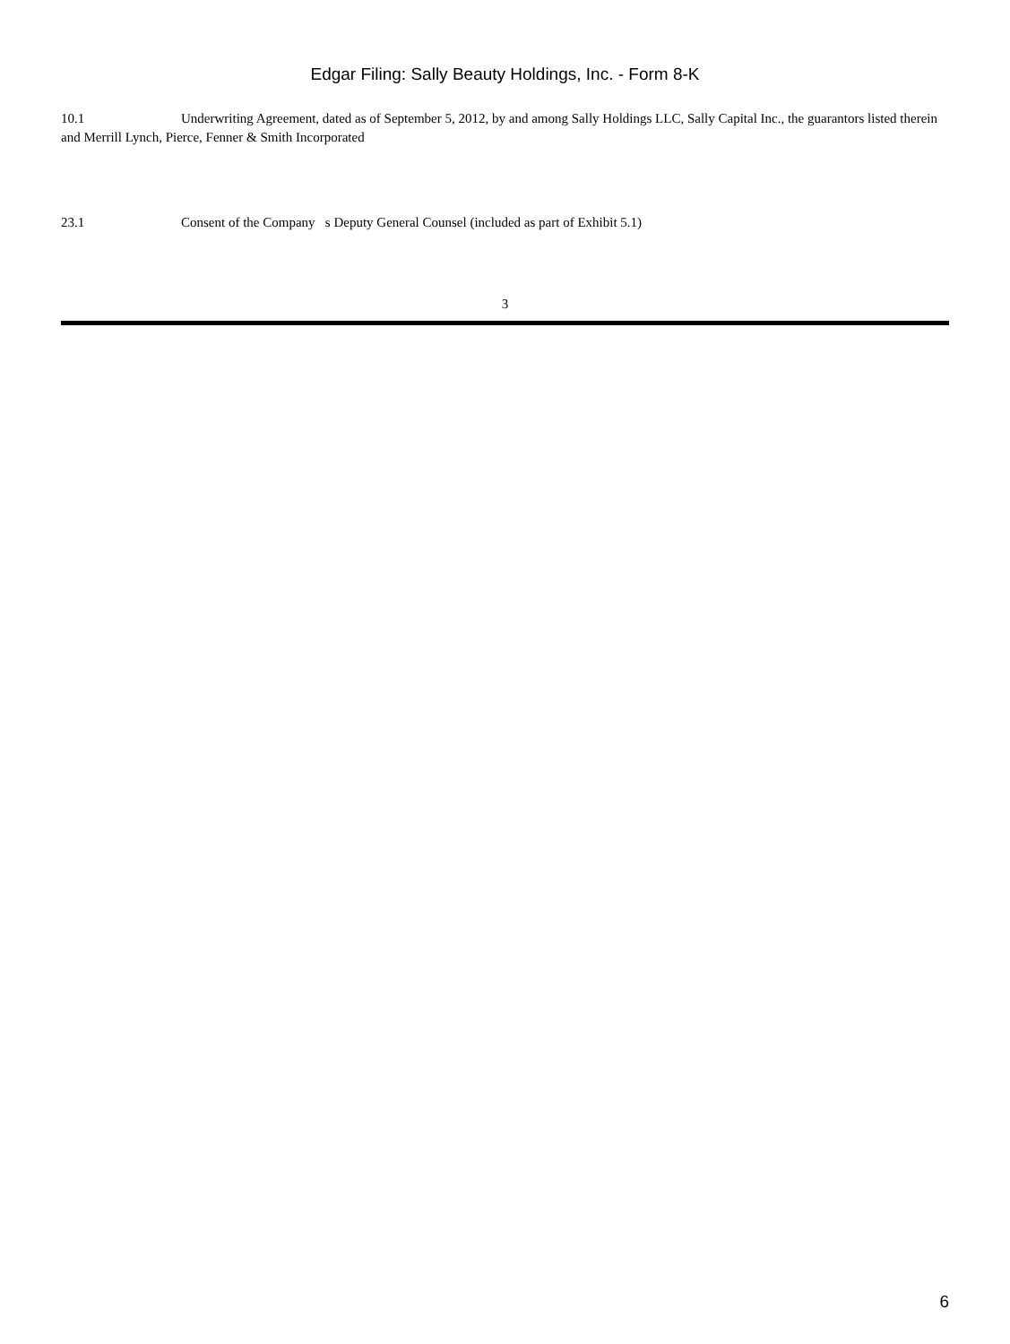Edgar Filing: Sally Beauty Holdings, Inc. - Form 8-K
10.1 Underwriting Agreement, dated as of September 5, 2012, by and among Sally Holdings LLC, Sally Capital Inc., the guarantors listed therein and Merrill Lynch, Pierce, Fenner & Smith Incorporated
23.1 Consent of the Company s Deputy General Counsel (included as part of Exhibit 5.1)
3
6